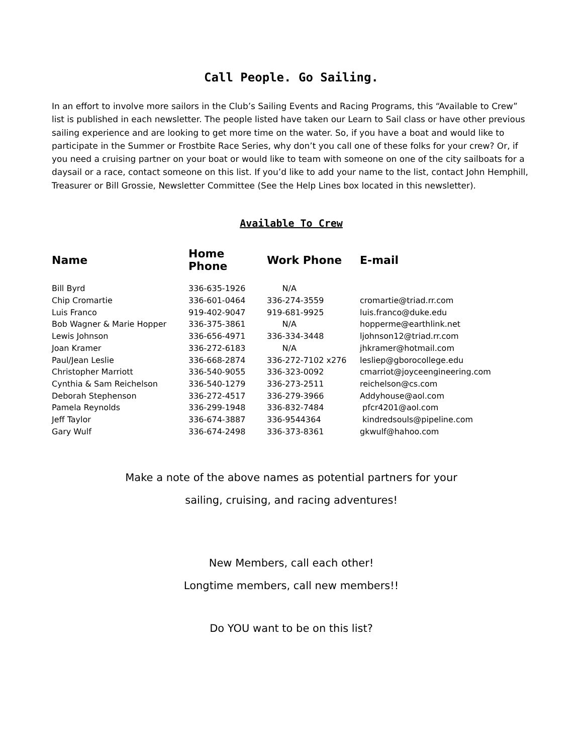Call People. Go Sailing.
In an effort to involve more sailors in the Club’s Sailing Events and Racing Programs, this “Available to Crew” list is published in each newsletter. The people listed have taken our Learn to Sail class or have other previous sailing experience and are looking to get more time on the water. So, if you have a boat and would like to participate in the Summer or Frostbite Race Series, why don’t you call one of these folks for your crew? Or, if you need a cruising partner on your boat or would like to team with someone on one of the city sailboats for a daysail or a race, contact someone on this list. If you’d like to add your name to the list, contact John Hemphill, Treasurer or Bill Grossie, Newsletter Committee (See the Help Lines box located in this newsletter).
Available To Crew
| Name | Home Phone | Work Phone | E-mail |
| --- | --- | --- | --- |
| Bill Byrd | 336-635-1926 | N/A | |
| Chip Cromartie | 336-601-0464 | 336-274-3559 | cromartie@triad.rr.com |
| Luis Franco | 919-402-9047 | 919-681-9925 | luis.franco@duke.edu |
| Bob Wagner & Marie Hopper | 336-375-3861 | N/A | hopperme@earthlink.net |
| Lewis Johnson | 336-656-4971 | 336-334-3448 | ljohnson12@triad.rr.com |
| Joan Kramer | 336-272-6183 | N/A | jhkramer@hotmail.com |
| Paul/Jean Leslie | 336-668-2874 | 336-272-7102 x276 | lesliep@gborocollege.edu |
| Christopher Marriott | 336-540-9055 | 336-323-0092 | cmarriot@joyceengineering.com |
| Cynthia & Sam Reichelson | 336-540-1279 | 336-273-2511 | reichelson@cs.com |
| Deborah Stephenson | 336-272-4517 | 336-279-3966 | Addyhouse@aol.com |
| Pamela Reynolds | 336-299-1948 | 336-832-7484 | pfcr4201@aol.com |
| Jeff Taylor | 336-674-3887 | 336-9544364 | kindredsouls@pipeline.com |
| Gary Wulf | 336-674-2498 | 336-373-8361 | gkwulf@hahoo.com |
Make a note of the above names as potential partners for your
sailing, cruising, and racing adventures!
New Members, call each other!
Longtime members, call new members!!
Do YOU want to be on this list?